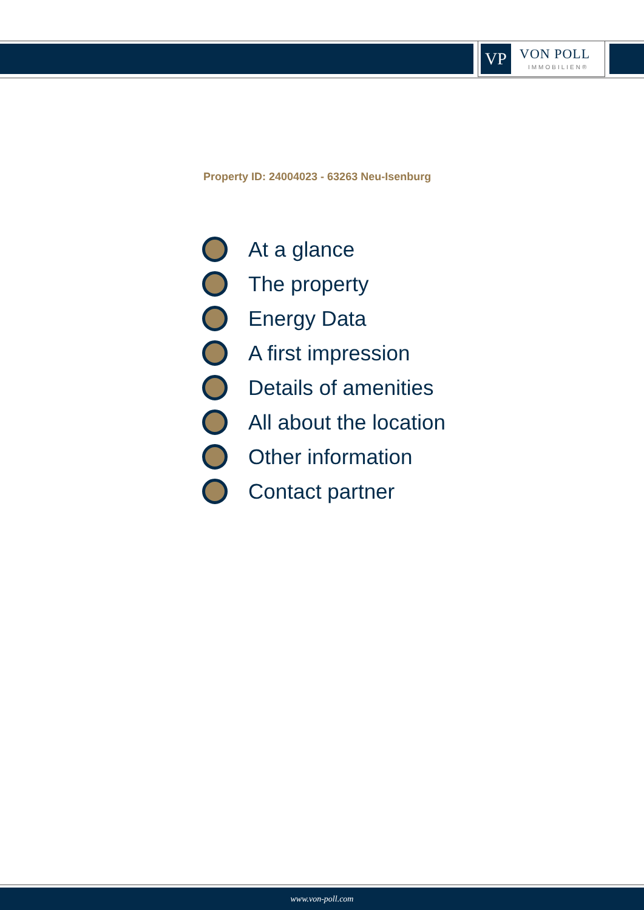VP
VON POLL
IMMOBILIEN®
Property ID: 24004023 - 63263 Neu-Isenburg
At a glance
The property
Energy Data
A first impression
Details of amenities
All about the location
Other information
Contact partner
www.von-poll.com